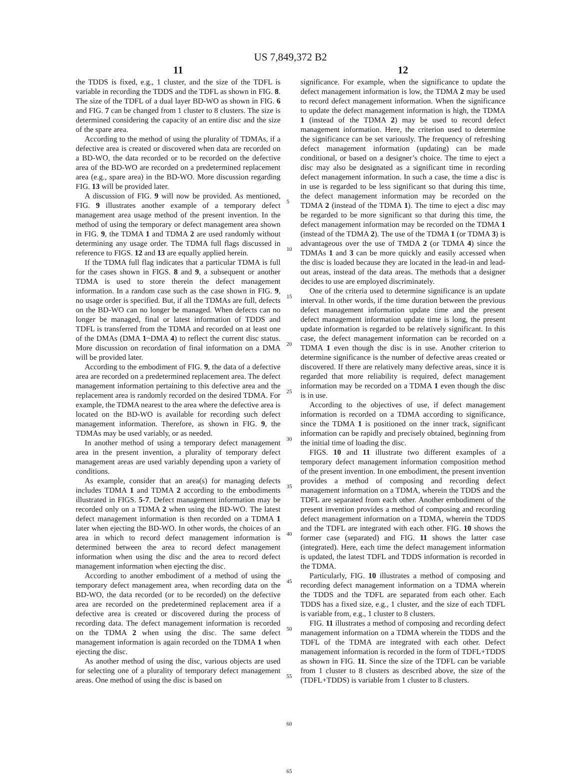US 7,849,372 B2
11
the TDDS is fixed, e.g., 1 cluster, and the size of the TDFL is variable in recording the TDDS and the TDFL as shown in FIG. 8. The size of the TDFL of a dual layer BD-WO as shown in FIG. 6 and FIG. 7 can be changed from 1 cluster to 8 clusters. The size is determined considering the capacity of an entire disc and the size of the spare area.
According to the method of using the plurality of TDMAs, if a defective area is created or discovered when data are recorded on a BD-WO, the data recorded or to be recorded on the defective area of the BD-WO are recorded on a predetermined replacement area (e.g., spare area) in the BD-WO. More discussion regarding FIG. 13 will be provided later.
A discussion of FIG. 9 will now be provided. As mentioned, FIG. 9 illustrates another example of a temporary defect management area usage method of the present invention. In the method of using the temporary or defect management area shown in FIG. 9, the TDMA 1 and TDMA 2 are used randomly without determining any usage order. The TDMA full flags discussed in reference to FIGS. 12 and 13 are equally applied herein.
If the TDMA full flag indicates that a particular TDMA is full for the cases shown in FIGS. 8 and 9, a subsequent or another TDMA is used to store therein the defect management information. In a random case such as the case shown in FIG. 9, no usage order is specified. But, if all the TDMAs are full, defects on the BD-WO can no longer be managed. When defects can no longer be managed, final or latest information of TDDS and TDFL is transferred from the TDMA and recorded on at least one of the DMAs (DMA 1~DMA 4) to reflect the current disc status. More discussion on recordation of final information on a DMA will be provided later.
According to the embodiment of FIG. 9, the data of a defective area are recorded on a predetermined replacement area. The defect management information pertaining to this defective area and the replacement area is randomly recorded on the desired TDMA. For example, the TDMA nearest to the area where the defective area is located on the BD-WO is available for recording such defect management information. Therefore, as shown in FIG. 9, the TDMAs may be used variably, or as needed.
In another method of using a temporary defect management area in the present invention, a plurality of temporary defect management areas are used variably depending upon a variety of conditions.
As example, consider that an area(s) for managing defects includes TDMA 1 and TDMA 2 according to the embodiments illustrated in FIGS. 5-7. Defect management information may be recorded only on a TDMA 2 when using the BD-WO. The latest defect management information is then recorded on a TDMA 1 later when ejecting the BD-WO. In other words, the choices of an area in which to record defect management information is determined between the area to record defect management information when using the disc and the area to record defect management information when ejecting the disc.
According to another embodiment of a method of using the temporary defect management area, when recording data on the BD-WO, the data recorded (or to be recorded) on the defective area are recorded on the predetermined replacement area if a defective area is created or discovered during the process of recording data. The defect management information is recorded on the TDMA 2 when using the disc. The same defect management information is again recorded on the TDMA 1 when ejecting the disc.
As another method of using the disc, various objects are used for selecting one of a plurality of temporary defect management areas. One method of using the disc is based on
5
10
15
20
25
30
35
40
45
50
55
60
65
12
significance. For example, when the significance to update the defect management information is low, the TDMA 2 may be used to record defect management information. When the significance to update the defect management information is high, the TDMA 1 (instead of the TDMA 2) may be used to record defect management information. Here, the criterion used to determine the significance can be set variously. The frequency of refreshing defect management information (updating) can be made conditional, or based on a designer’s choice. The time to eject a disc may also be designated as a significant time in recording defect management information. In such a case, the time a disc is in use is regarded to be less significant so that during this time, the defect management information may be recorded on the TDMA 2 (instead of the TDMA 1). The time to eject a disc may be regarded to be more significant so that during this time, the defect management information may be recorded on the TDMA 1 (instead of the TDMA 2). The use of the TDMA 1 (or TDMA 3) is advantageous over the use of TMDA 2 (or TDMA 4) since the TDMAs 1 and 3 can be more quickly and easily accessed when the disc is loaded because they are located in the lead-in and lead-out areas, instead of the data areas. The methods that a designer decides to use are employed discriminately.
One of the criteria used to determine significance is an update interval. In other words, if the time duration between the previous defect management information update time and the present defect management information update time is long, the present update information is regarded to be relatively significant. In this case, the defect management information can be recorded on a TDMA 1 even though the disc is in use. Another criterion to determine significance is the number of defective areas created or discovered. If there are relatively many defective areas, since it is regarded that more reliability is required, defect management information may be recorded on a TDMA 1 even though the disc is in use.
According to the objectives of use, if defect management information is recorded on a TDMA according to significance, since the TDMA 1 is positioned on the inner track, significant information can be rapidly and precisely obtained, beginning from the initial time of loading the disc.
FIGS. 10 and 11 illustrate two different examples of a temporary defect management information composition method of the present invention. In one embodiment, the present invention provides a method of composing and recording defect management information on a TDMA, wherein the TDDS and the TDFL are separated from each other. Another embodiment of the present invention provides a method of composing and recording defect management information on a TDMA, wherein the TDDS and the TDFL are integrated with each other. FIG. 10 shows the former case (separated) and FIG. 11 shows the latter case (integrated). Here, each time the defect management information is updated, the latest TDFL and TDDS information is recorded in the TDMA.
Particularly, FIG. 10 illustrates a method of composing and recording defect management information on a TDMA wherein the TDDS and the TDFL are separated from each other. Each TDDS has a fixed size, e.g., 1 cluster, and the size of each TDFL is variable from, e.g., 1 cluster to 8 clusters.
FIG. 11 illustrates a method of composing and recording defect management information on a TDMA wherein the TDDS and the TDFL of the TDMA are integrated with each other. Defect management information is recorded in the form of TDFL+TDDS as shown in FIG. 11. Since the size of the TDFL can be variable from 1 cluster to 8 clusters as described above, the size of the (TDFL+TDDS) is variable from 1 cluster to 8 clusters.